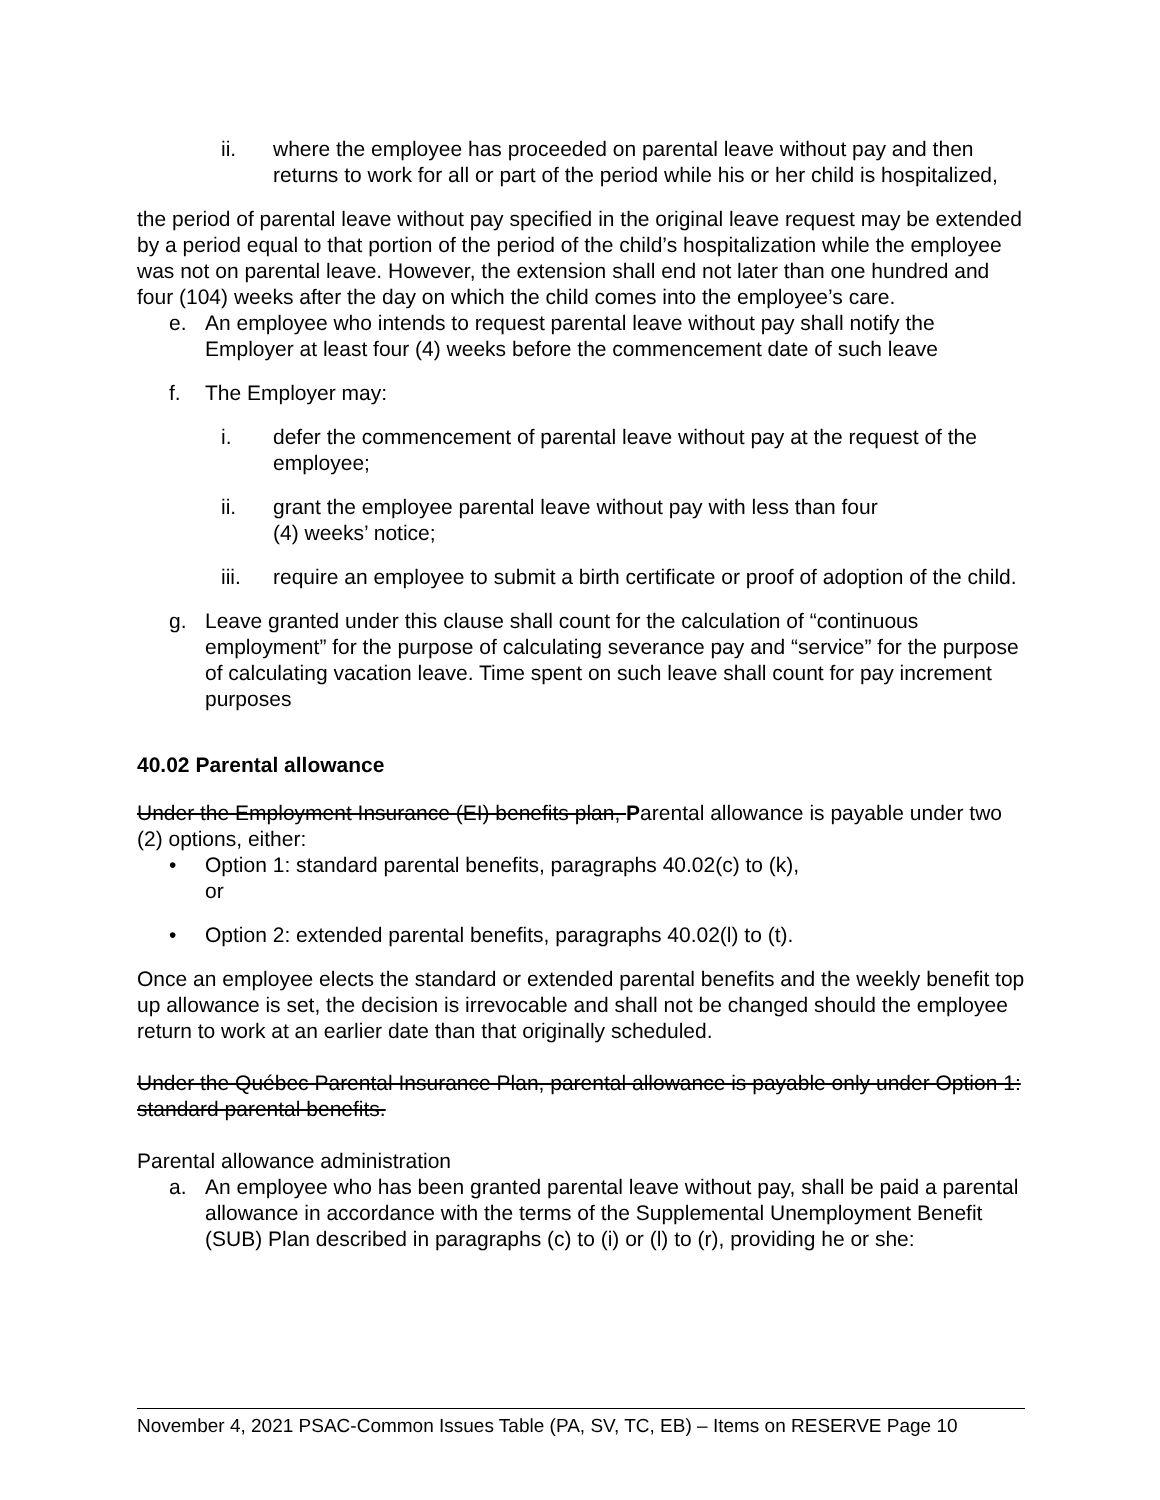ii. where the employee has proceeded on parental leave without pay and then returns to work for all or part of the period while his or her child is hospitalized,
the period of parental leave without pay specified in the original leave request may be extended by a period equal to that portion of the period of the child’s hospitalization while the employee was not on parental leave. However, the extension shall end not later than one hundred and four (104) weeks after the day on which the child comes into the employee’s care.
e. An employee who intends to request parental leave without pay shall notify the Employer at least four (4) weeks before the commencement date of such leave
f. The Employer may:
i. defer the commencement of parental leave without pay at the request of the employee;
ii. grant the employee parental leave without pay with less than four
(4) weeks’ notice;
iii. require an employee to submit a birth certificate or proof of adoption of the child.
g. Leave granted under this clause shall count for the calculation of “continuous employment” for the purpose of calculating severance pay and “service” for the purpose of calculating vacation leave. Time spent on such leave shall count for pay increment purposes
40.02 Parental allowance
Under the Employment Insurance (EI) benefits plan, Parental allowance is payable under two (2) options, either:
• Option 1: standard parental benefits, paragraphs 40.02(c) to (k),
or
• Option 2: extended parental benefits, paragraphs 40.02(l) to (t).
Once an employee elects the standard or extended parental benefits and the weekly benefit top up allowance is set, the decision is irrevocable and shall not be changed should the employee return to work at an earlier date than that originally scheduled.
Under the Québec Parental Insurance Plan, parental allowance is payable only under Option 1: standard parental benefits.
Parental allowance administration
a. An employee who has been granted parental leave without pay, shall be paid a parental allowance in accordance with the terms of the Supplemental Unemployment Benefit (SUB) Plan described in paragraphs (c) to (i) or (l) to (r), providing he or she:
November 4, 2021 PSAC-Common Issues Table (PA, SV, TC, EB) – Items on RESERVE Page 10